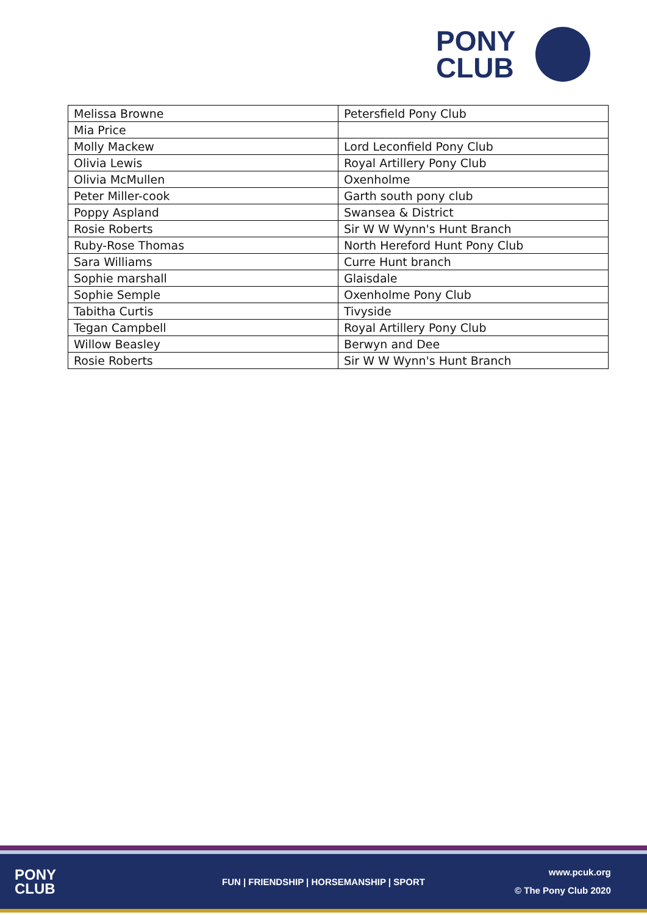PONY
CLUB
| Melissa Browne | Petersfield Pony Club |
| Mia Price | |
| Molly Mackew | Lord Leconfield Pony Club |
| Olivia Lewis | Royal Artillery Pony Club |
| Olivia McMullen | Oxenholme |
| Peter Miller-cook | Garth south pony club |
| Poppy Aspland | Swansea & District |
| Rosie Roberts | Sir W W Wynn's Hunt Branch |
| Ruby-Rose Thomas | North Hereford Hunt Pony Club |
| Sara Williams | Curre Hunt branch |
| Sophie marshall | Glaisdale |
| Sophie Semple | Oxenholme Pony Club |
| Tabitha Curtis | Tivyside |
| Tegan Campbell | Royal Artillery Pony Club |
| Willow Beasley | Berwyn and Dee |
| Rosie Roberts | Sir W W Wynn's Hunt Branch |
PONY
CLUB
FUN | FRIENDSHIP | HORSEMANSHIP | SPORT
www.pcuk.org
© The Pony Club 2020